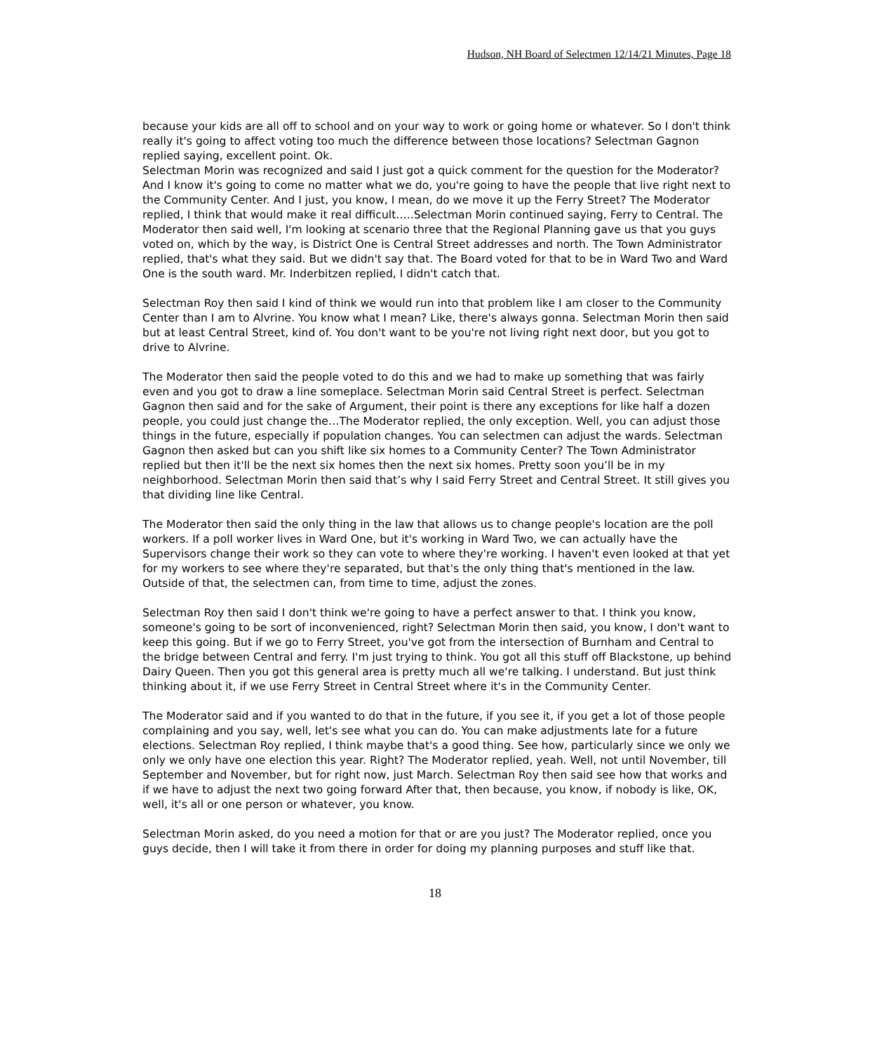Hudson, NH Board of Selectmen 12/14/21 Minutes, Page 18
because your kids are all off to school and on your way to work or going home or whatever. So I don't think really it's going to affect voting too much the difference between those locations? Selectman Gagnon replied saying, excellent point. Ok.
Selectman Morin was recognized and said I just got a quick comment for the question for the Moderator? And I know it's going to come no matter what we do, you're going to have the people that live right next to the Community Center. And I just, you know, I mean, do we move it up the Ferry Street? The Moderator replied, I think that would make it real difficult…..Selectman Morin continued saying, Ferry to Central. The Moderator then said well, I'm looking at scenario three that the Regional Planning gave us that you guys voted on, which by the way, is District One is Central Street addresses and north. The Town Administrator replied, that's what they said. But we didn't say that. The Board voted for that to be in Ward Two and Ward One is the south ward. Mr. Inderbitzen replied, I didn't catch that.
Selectman Roy then said I kind of think we would run into that problem like I am closer to the Community Center than I am to Alvrine. You know what I mean? Like, there's always gonna. Selectman Morin then said but at least Central Street, kind of. You don't want to be you're not living right next door, but you got to drive to Alvrine.
The Moderator then said the people voted to do this and we had to make up something that was fairly even and you got to draw a line someplace. Selectman Morin said Central Street is perfect. Selectman Gagnon then said and for the sake of Argument, their point is there any exceptions for like half a dozen people, you could just change the…The Moderator replied, the only exception. Well, you can adjust those things in the future, especially if population changes. You can selectmen can adjust the wards. Selectman Gagnon then asked but can you shift like six homes to a Community Center? The Town Administrator replied but then it'll be the next six homes then the next six homes. Pretty soon you’ll be in my neighborhood. Selectman Morin then said that’s why I said Ferry Street and Central Street. It still gives you that dividing line like Central.
The Moderator then said the only thing in the law that allows us to change people's location are the poll workers. If a poll worker lives in Ward One, but it's working in Ward Two, we can actually have the Supervisors change their work so they can vote to where they're working. I haven't even looked at that yet for my workers to see where they're separated, but that's the only thing that's mentioned in the law. Outside of that, the selectmen can, from time to time, adjust the zones.
Selectman Roy then said I don't think we're going to have a perfect answer to that. I think you know, someone's going to be sort of inconvenienced, right? Selectman Morin then said, you know, I don't want to keep this going. But if we go to Ferry Street, you've got from the intersection of Burnham and Central to the bridge between Central and ferry. I'm just trying to think. You got all this stuff off Blackstone, up behind Dairy Queen. Then you got this general area is pretty much all we're talking. I understand. But just think thinking about it, if we use Ferry Street in Central Street where it's in the Community Center.
The Moderator said and if you wanted to do that in the future, if you see it, if you get a lot of those people complaining and you say, well, let's see what you can do. You can make adjustments late for a future elections. Selectman Roy replied, I think maybe that's a good thing. See how, particularly since we only we only we only have one election this year. Right? The Moderator replied, yeah. Well, not until November, till September and November, but for right now, just March. Selectman Roy then said see how that works and if we have to adjust the next two going forward After that, then because, you know, if nobody is like, OK, well, it's all or one person or whatever, you know.
Selectman Morin asked, do you need a motion for that or are you just? The Moderator replied, once you guys decide, then I will take it from there in order for doing my planning purposes and stuff like that.
18